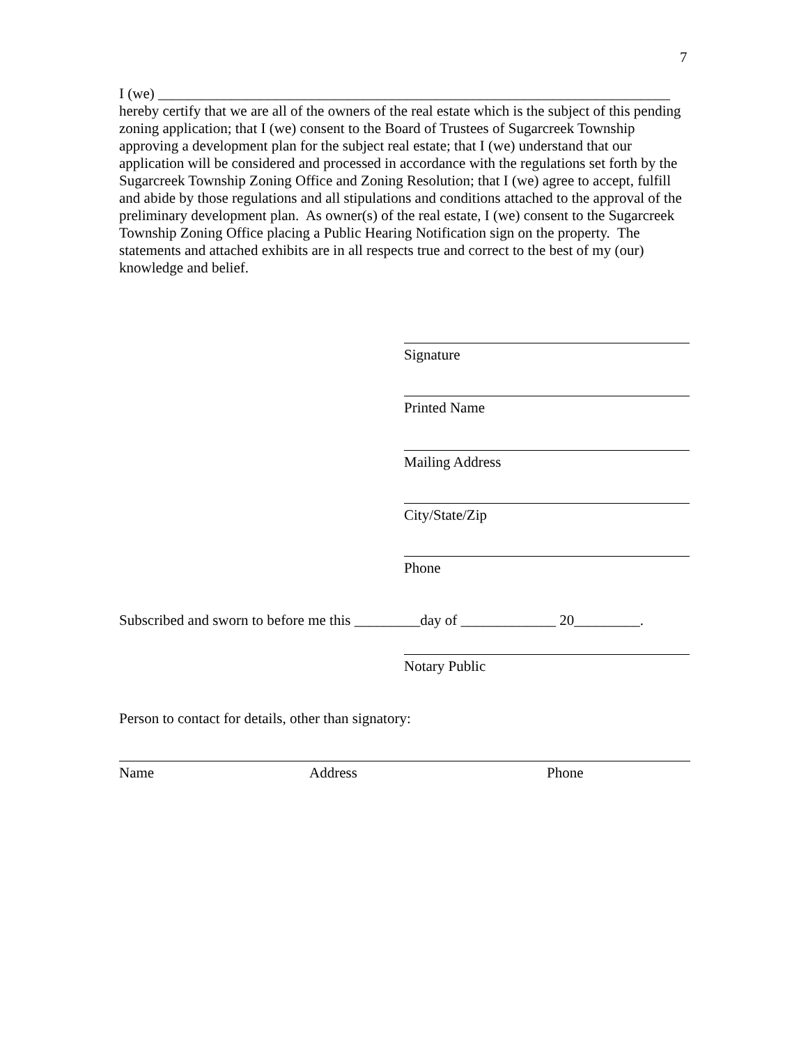7
I (we) ______________________________________________________________________
hereby certify that we are all of the owners of the real estate which is the subject of this pending zoning application; that I (we) consent to the Board of Trustees of Sugarcreek Township approving a development plan for the subject real estate; that I (we) understand that our application will be considered and processed in accordance with the regulations set forth by the Sugarcreek Township Zoning Office and Zoning Resolution; that I (we) agree to accept, fulfill and abide by those regulations and all stipulations and conditions attached to the approval of the preliminary development plan. As owner(s) of the real estate, I (we) consent to the Sugarcreek Township Zoning Office placing a Public Hearing Notification sign on the property. The statements and attached exhibits are in all respects true and correct to the best of my (our) knowledge and belief.
Signature
Printed Name
Mailing Address
City/State/Zip
Phone
Subscribed and sworn to before me this _________day of _____________ 20_________.
Notary Public
Person to contact for details, other than signatory:
Name Address Phone